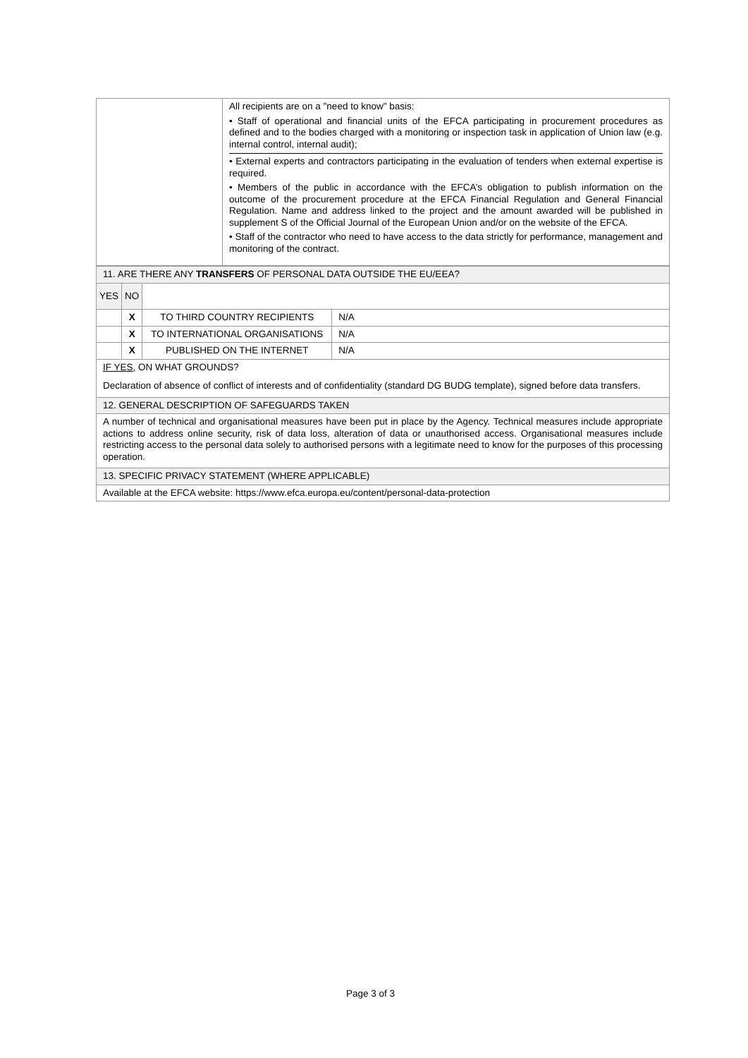| | All recipients are on a "need to know" basis: • Staff of operational and financial units of the EFCA participating in procurement procedures as defined and to the bodies charged with a monitoring or inspection task in application of Union law (e.g. internal control, internal audit); • External experts and contractors participating in the evaluation of tenders when external expertise is required. • Members of the public in accordance with the EFCA’s obligation to publish information on the outcome of the procurement procedure at the EFCA Financial Regulation and General Financial Regulation. Name and address linked to the project and the amount awarded will be published in supplement S of the Official Journal of the European Union and/or on the website of the EFCA. • Staff of the contractor who need to have access to the data strictly for performance, management and monitoring of the contract. |
| 11. ARE THERE ANY TRANSFERS OF PERSONAL DATA OUTSIDE THE EU/EEA? | | | |
| YES | NO | | |
| | X | TO THIRD COUNTRY RECIPIENTS | N/A |
| | X | TO INTERNATIONAL ORGANISATIONS | N/A |
| | X | PUBLISHED ON THE INTERNET | N/A |
| IF YES, ON WHAT GROUNDS? Declaration of absence of conflict of interests and of confidentiality (standard DG BUDG template), signed before data transfers. | | | |
| 12. GENERAL DESCRIPTION OF SAFEGUARDS TAKEN | | | |
| A number of technical and organisational measures have been put in place by the Agency. Technical measures include appropriate actions to address online security, risk of data loss, alteration of data or unauthorised access. Organisational measures include restricting access to the personal data solely to authorised persons with a legitimate need to know for the purposes of this processing operation. | | | |
| 13. SPECIFIC PRIVACY STATEMENT (WHERE APPLICABLE) | | | |
| Available at the EFCA website: https://www.efca.europa.eu/content/personal-data-protection | | | |
Page 3 of 3